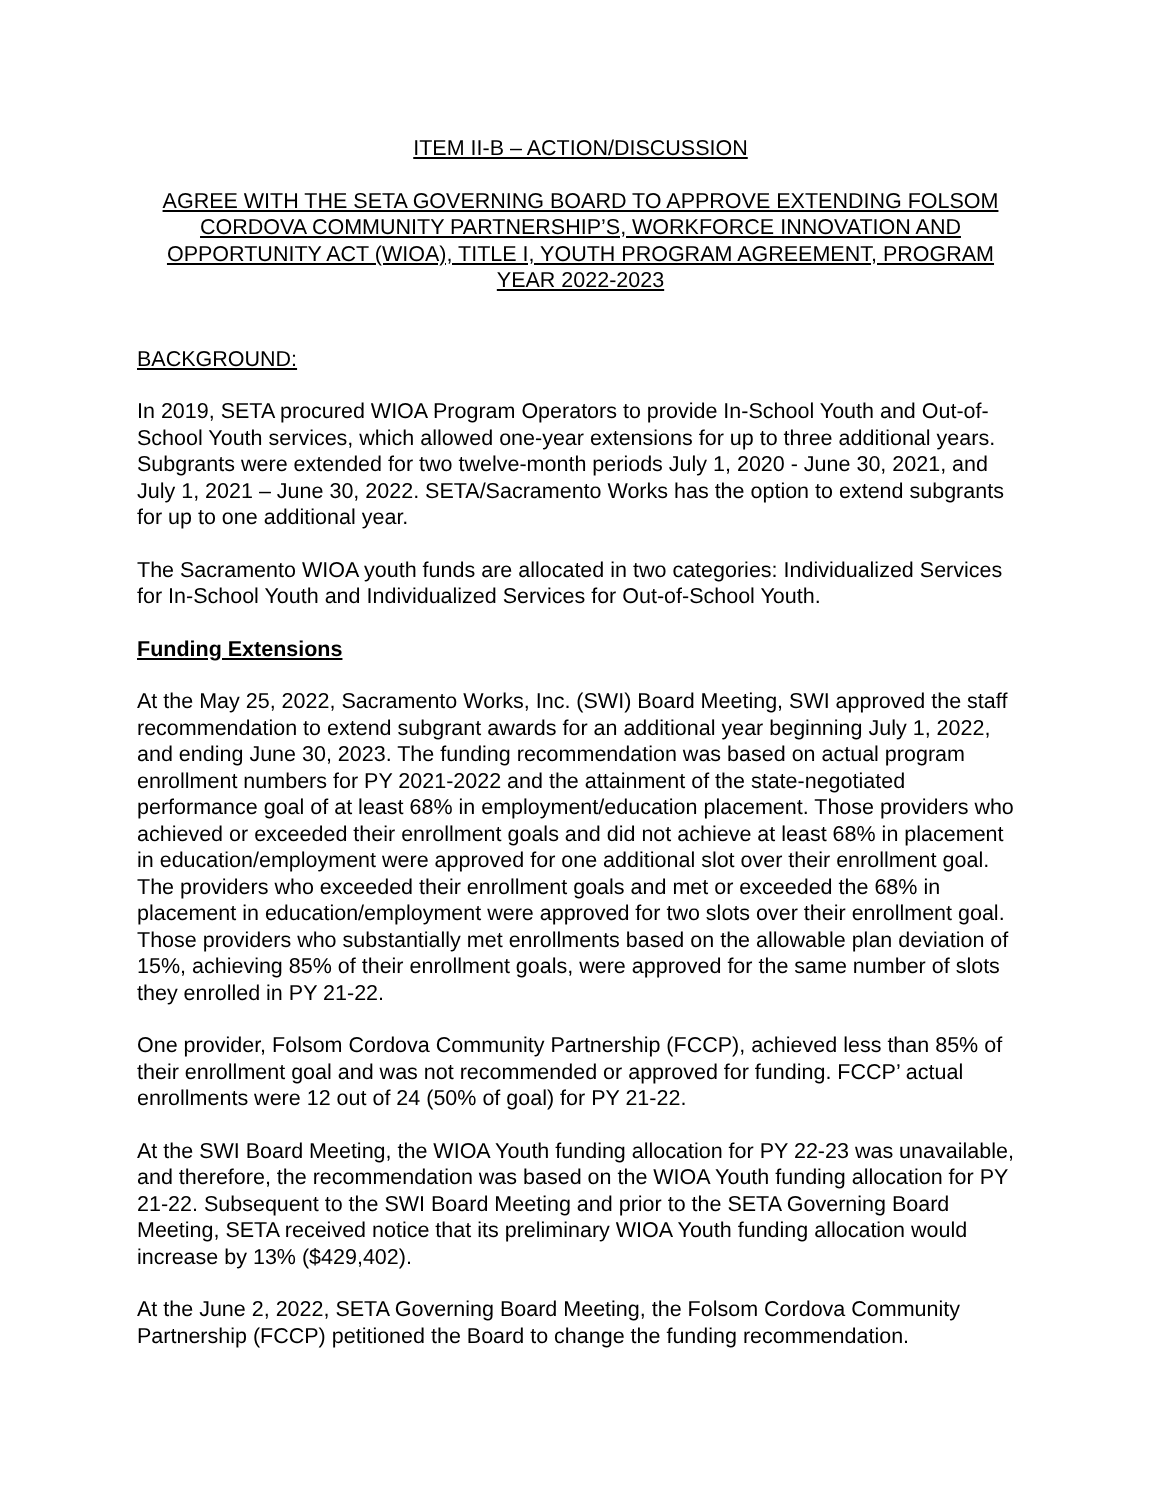ITEM II-B – ACTION/DISCUSSION
AGREE WITH THE SETA GOVERNING BOARD TO APPROVE EXTENDING FOLSOM CORDOVA COMMUNITY PARTNERSHIP’S, WORKFORCE INNOVATION AND OPPORTUNITY ACT (WIOA), TITLE I, YOUTH PROGRAM AGREEMENT, PROGRAM YEAR 2022-2023
BACKGROUND:
In 2019, SETA procured WIOA Program Operators to provide In-School Youth and Out-of-School Youth services, which allowed one-year extensions for up to three additional years. Subgrants were extended for two twelve-month periods July 1, 2020 - June 30, 2021, and July 1, 2021 – June 30, 2022. SETA/Sacramento Works has the option to extend subgrants for up to one additional year.
The Sacramento WIOA youth funds are allocated in two categories: Individualized Services for In-School Youth and Individualized Services for Out-of-School Youth.
Funding Extensions
At the May 25, 2022, Sacramento Works, Inc. (SWI) Board Meeting, SWI approved the staff recommendation to extend subgrant awards for an additional year beginning July 1, 2022, and ending June 30, 2023. The funding recommendation was based on actual program enrollment numbers for PY 2021-2022 and the attainment of the state-negotiated performance goal of at least 68% in employment/education placement. Those providers who achieved or exceeded their enrollment goals and did not achieve at least 68% in placement in education/employment were approved for one additional slot over their enrollment goal. The providers who exceeded their enrollment goals and met or exceeded the 68% in placement in education/employment were approved for two slots over their enrollment goal. Those providers who substantially met enrollments based on the allowable plan deviation of 15%, achieving 85% of their enrollment goals, were approved for the same number of slots they enrolled in PY 21-22.
One provider, Folsom Cordova Community Partnership (FCCP), achieved less than 85% of their enrollment goal and was not recommended or approved for funding. FCCP’ actual enrollments were 12 out of 24 (50% of goal) for PY 21-22.
At the SWI Board Meeting, the WIOA Youth funding allocation for PY 22-23 was unavailable, and therefore, the recommendation was based on the WIOA Youth funding allocation for PY 21-22. Subsequent to the SWI Board Meeting and prior to the SETA Governing Board Meeting, SETA received notice that its preliminary WIOA Youth funding allocation would increase by 13% ($429,402).
At the June 2, 2022, SETA Governing Board Meeting, the Folsom Cordova Community Partnership (FCCP) petitioned the Board to change the funding recommendation.